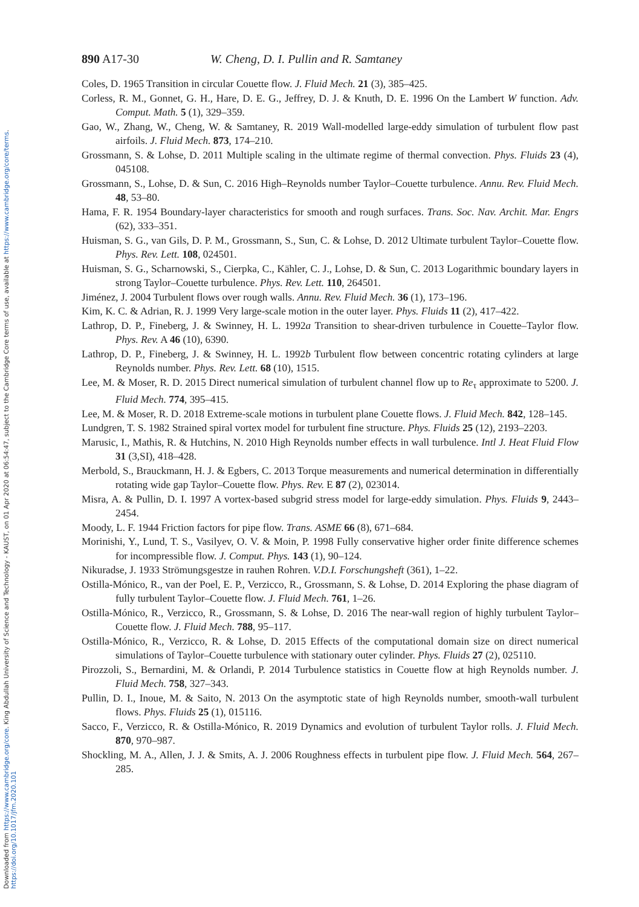Downloaded from https://www.cambridge.org/core. King Abdullah University of Science and Technology - KAUST, on 01 Apr 2020 at 06:54:47, subject to the Cambridge Core terms of use, available at https://www.cambridge.org/core/terms. https://doi.org/10.1017/jfm.2020.101
890 A17-30 W. Cheng, D. I. Pullin and R. Samtaney
Coles, D. 1965 Transition in circular Couette flow. J. Fluid Mech. 21 (3), 385–425.
Corless, R. M., Gonnet, G. H., Hare, D. E. G., Jeffrey, D. J. & Knuth, D. E. 1996 On the Lambert W function. Adv. Comput. Math. 5 (1), 329–359.
Gao, W., Zhang, W., Cheng, W. & Samtaney, R. 2019 Wall-modelled large-eddy simulation of turbulent flow past airfoils. J. Fluid Mech. 873, 174–210.
Grossmann, S. & Lohse, D. 2011 Multiple scaling in the ultimate regime of thermal convection. Phys. Fluids 23 (4), 045108.
Grossmann, S., Lohse, D. & Sun, C. 2016 High–Reynolds number Taylor–Couette turbulence. Annu. Rev. Fluid Mech. 48, 53–80.
Hama, F. R. 1954 Boundary-layer characteristics for smooth and rough surfaces. Trans. Soc. Nav. Archit. Mar. Engrs (62), 333–351.
Huisman, S. G., van Gils, D. P. M., Grossmann, S., Sun, C. & Lohse, D. 2012 Ultimate turbulent Taylor–Couette flow. Phys. Rev. Lett. 108, 024501.
Huisman, S. G., Scharnowski, S., Cierpka, C., Kähler, C. J., Lohse, D. & Sun, C. 2013 Logarithmic boundary layers in strong Taylor–Couette turbulence. Phys. Rev. Lett. 110, 264501.
Jiménez, J. 2004 Turbulent flows over rough walls. Annu. Rev. Fluid Mech. 36 (1), 173–196.
Kim, K. C. & Adrian, R. J. 1999 Very large-scale motion in the outer layer. Phys. Fluids 11 (2), 417–422.
Lathrop, D. P., Fineberg, J. & Swinney, H. L. 1992a Transition to shear-driven turbulence in Couette–Taylor flow. Phys. Rev. A 46 (10), 6390.
Lathrop, D. P., Fineberg, J. & Swinney, H. L. 1992b Turbulent flow between concentric rotating cylinders at large Reynolds number. Phys. Rev. Lett. 68 (10), 1515.
Lee, M. & Moser, R. D. 2015 Direct numerical simulation of turbulent channel flow up to Re<sub>τ</sub> approximate to 5200. J. Fluid Mech. 774, 395–415.
Lee, M. & Moser, R. D. 2018 Extreme-scale motions in turbulent plane Couette flows. J. Fluid Mech. 842, 128–145.
Lundgren, T. S. 1982 Strained spiral vortex model for turbulent fine structure. Phys. Fluids 25 (12), 2193–2203.
Marusic, I., Mathis, R. & Hutchins, N. 2010 High Reynolds number effects in wall turbulence. Intl J. Heat Fluid Flow 31 (3,SI), 418–428.
Merbold, S., Brauckmann, H. J. & Egbers, C. 2013 Torque measurements and numerical determination in differentially rotating wide gap Taylor–Couette flow. Phys. Rev. E 87 (2), 023014.
Misra, A. & Pullin, D. I. 1997 A vortex-based subgrid stress model for large-eddy simulation. Phys. Fluids 9, 2443–2454.
Moody, L. F. 1944 Friction factors for pipe flow. Trans. ASME 66 (8), 671–684.
Morinishi, Y., Lund, T. S., Vasilyev, O. V. & Moin, P. 1998 Fully conservative higher order finite difference schemes for incompressible flow. J. Comput. Phys. 143 (1), 90–124.
Nikuradse, J. 1933 Strömungsgestze in rauhen Rohren. V.D.I. Forschungsheft (361), 1–22.
Ostilla-Mónico, R., van der Poel, E. P., Verzicco, R., Grossmann, S. & Lohse, D. 2014 Exploring the phase diagram of fully turbulent Taylor–Couette flow. J. Fluid Mech. 761, 1–26.
Ostilla-Mónico, R., Verzicco, R., Grossmann, S. & Lohse, D. 2016 The near-wall region of highly turbulent Taylor–Couette flow. J. Fluid Mech. 788, 95–117.
Ostilla-Mónico, R., Verzicco, R. & Lohse, D. 2015 Effects of the computational domain size on direct numerical simulations of Taylor–Couette turbulence with stationary outer cylinder. Phys. Fluids 27 (2), 025110.
Pirozzoli, S., Bernardini, M. & Orlandi, P. 2014 Turbulence statistics in Couette flow at high Reynolds number. J. Fluid Mech. 758, 327–343.
Pullin, D. I., Inoue, M. & Saito, N. 2013 On the asymptotic state of high Reynolds number, smooth-wall turbulent flows. Phys. Fluids 25 (1), 015116.
Sacco, F., Verzicco, R. & Ostilla-Mónico, R. 2019 Dynamics and evolution of turbulent Taylor rolls. J. Fluid Mech. 870, 970–987.
Shockling, M. A., Allen, J. J. & Smits, A. J. 2006 Roughness effects in turbulent pipe flow. J. Fluid Mech. 564, 267–285.